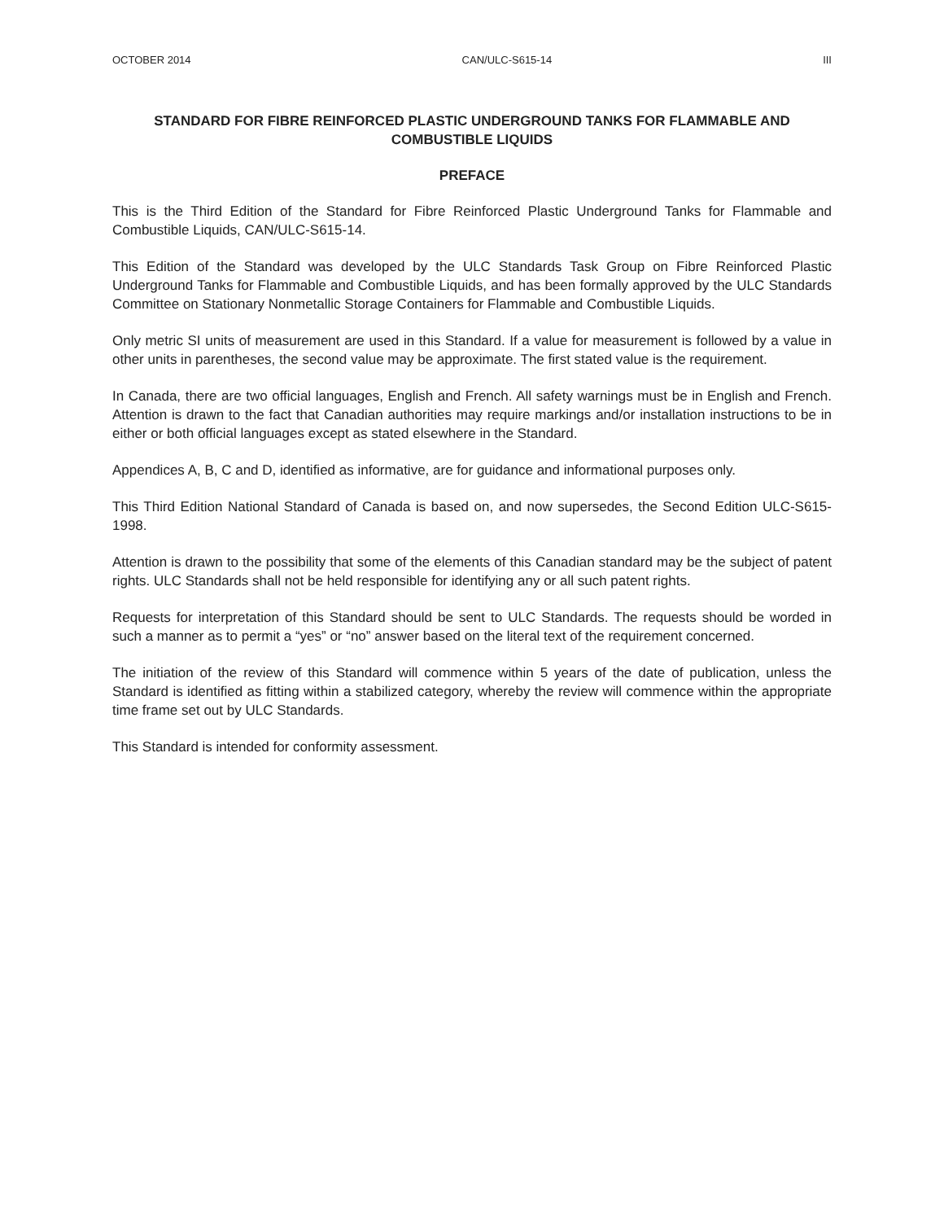OCTOBER 2014 CAN/ULC-S615-14 III
STANDARD FOR FIBRE REINFORCED PLASTIC UNDERGROUND TANKS FOR FLAMMABLE AND COMBUSTIBLE LIQUIDS
PREFACE
This is the Third Edition of the Standard for Fibre Reinforced Plastic Underground Tanks for Flammable and Combustible Liquids, CAN/ULC-S615-14.
This Edition of the Standard was developed by the ULC Standards Task Group on Fibre Reinforced Plastic Underground Tanks for Flammable and Combustible Liquids, and has been formally approved by the ULC Standards Committee on Stationary Nonmetallic Storage Containers for Flammable and Combustible Liquids.
Only metric SI units of measurement are used in this Standard. If a value for measurement is followed by a value in other units in parentheses, the second value may be approximate. The first stated value is the requirement.
In Canada, there are two official languages, English and French. All safety warnings must be in English and French. Attention is drawn to the fact that Canadian authorities may require markings and/or installation instructions to be in either or both official languages except as stated elsewhere in the Standard.
Appendices A, B, C and D, identified as informative, are for guidance and informational purposes only.
This Third Edition National Standard of Canada is based on, and now supersedes, the Second Edition ULC-S615-1998.
Attention is drawn to the possibility that some of the elements of this Canadian standard may be the subject of patent rights. ULC Standards shall not be held responsible for identifying any or all such patent rights.
Requests for interpretation of this Standard should be sent to ULC Standards. The requests should be worded in such a manner as to permit a “yes” or “no” answer based on the literal text of the requirement concerned.
The initiation of the review of this Standard will commence within 5 years of the date of publication, unless the Standard is identified as fitting within a stabilized category, whereby the review will commence within the appropriate time frame set out by ULC Standards.
This Standard is intended for conformity assessment.